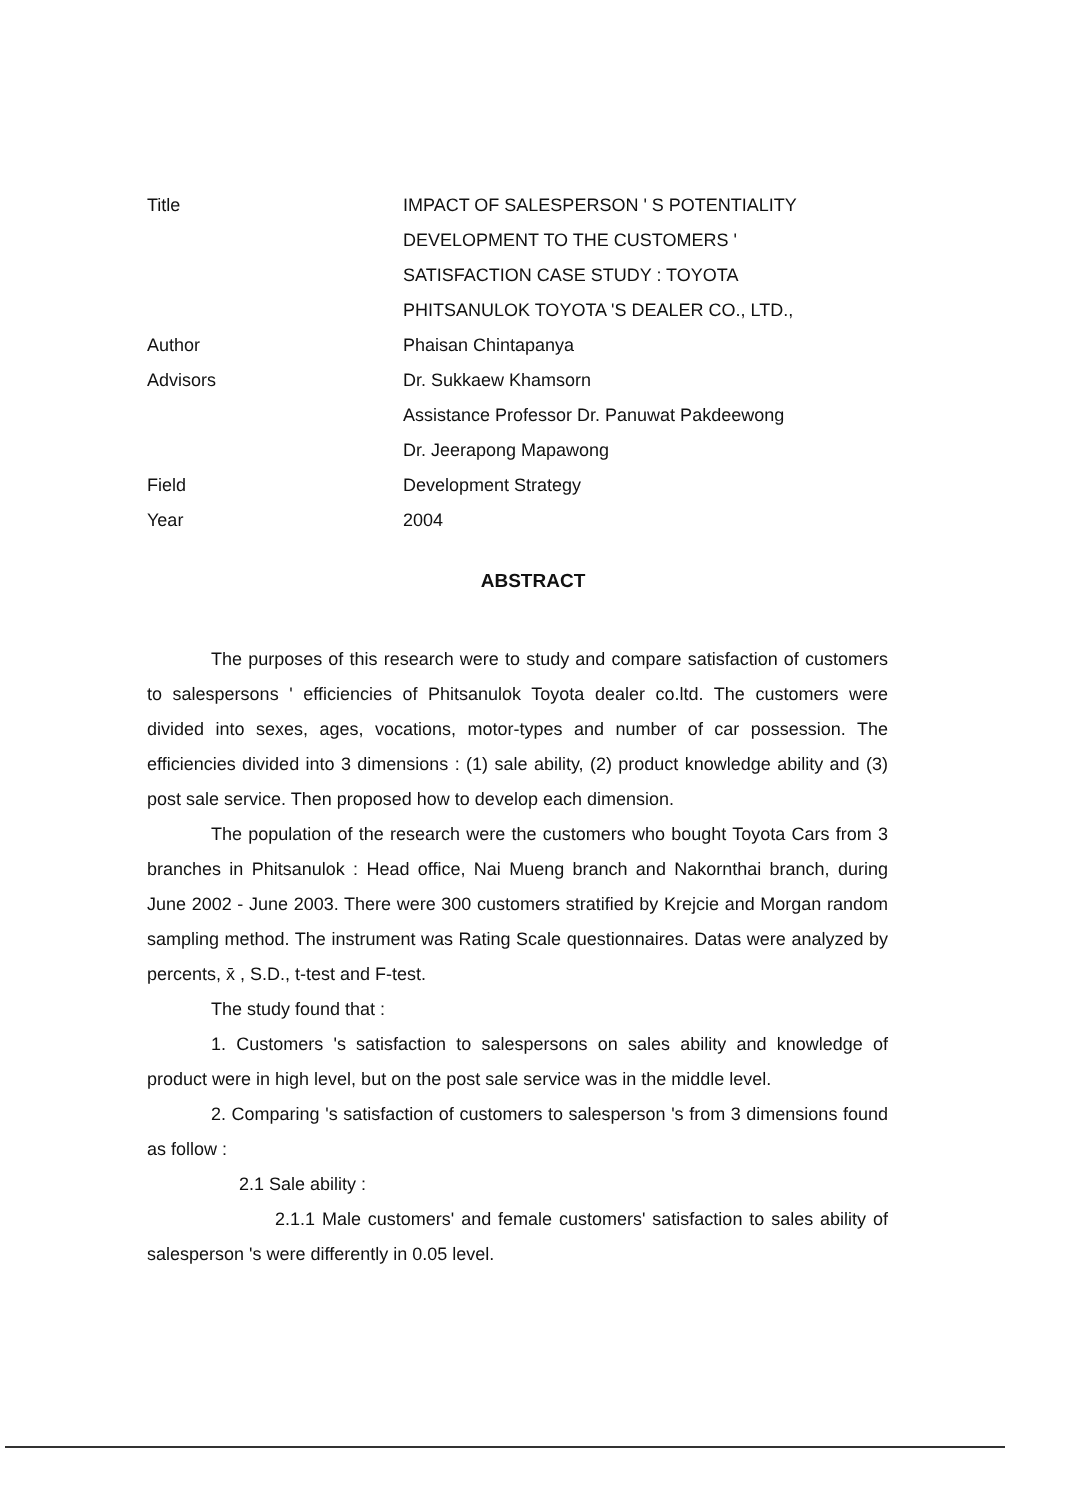Title IMPACT OF SALESPERSON ' S POTENTIALITY
DEVELOPMENT TO THE CUSTOMERS '
SATISFACTION CASE STUDY : TOYOTA
PHITSANULOK TOYOTA 'S DEALER CO., LTD.,
Author Phaisan Chintapanya
Advisors Dr. Sukkaew Khamsorn
Assistance Professor Dr. Panuwat Pakdeewong
Dr. Jeerapong Mapawong
Field Development Strategy
Year 2004
ABSTRACT
The purposes of this research were to study and compare satisfaction of customers to salespersons ' efficiencies of Phitsanulok Toyota dealer co.ltd. The customers were divided into sexes, ages, vocations, motor-types and number of car possession. The efficiencies divided into 3 dimensions : (1) sale ability, (2) product knowledge ability and (3) post sale service. Then proposed how to develop each dimension.
The population of the research were the customers who bought Toyota Cars from 3 branches in Phitsanulok : Head office, Nai Mueng branch and Nakornthai branch, during June 2002 - June 2003. There were 300 customers stratified by Krejcie and Morgan random sampling method. The instrument was Rating Scale questionnaires. Datas were analyzed by percents, x̄ , S.D., t-test and F-test.
The study found that :
1. Customers 's satisfaction to salespersons on sales ability and knowledge of product were in high level, but on the post sale service was in the middle level.
2. Comparing 's satisfaction of customers to salesperson 's from 3 dimensions found as follow :
2.1 Sale ability :
2.1.1 Male customers' and female customers' satisfaction to sales ability of salesperson 's were differently in 0.05 level.